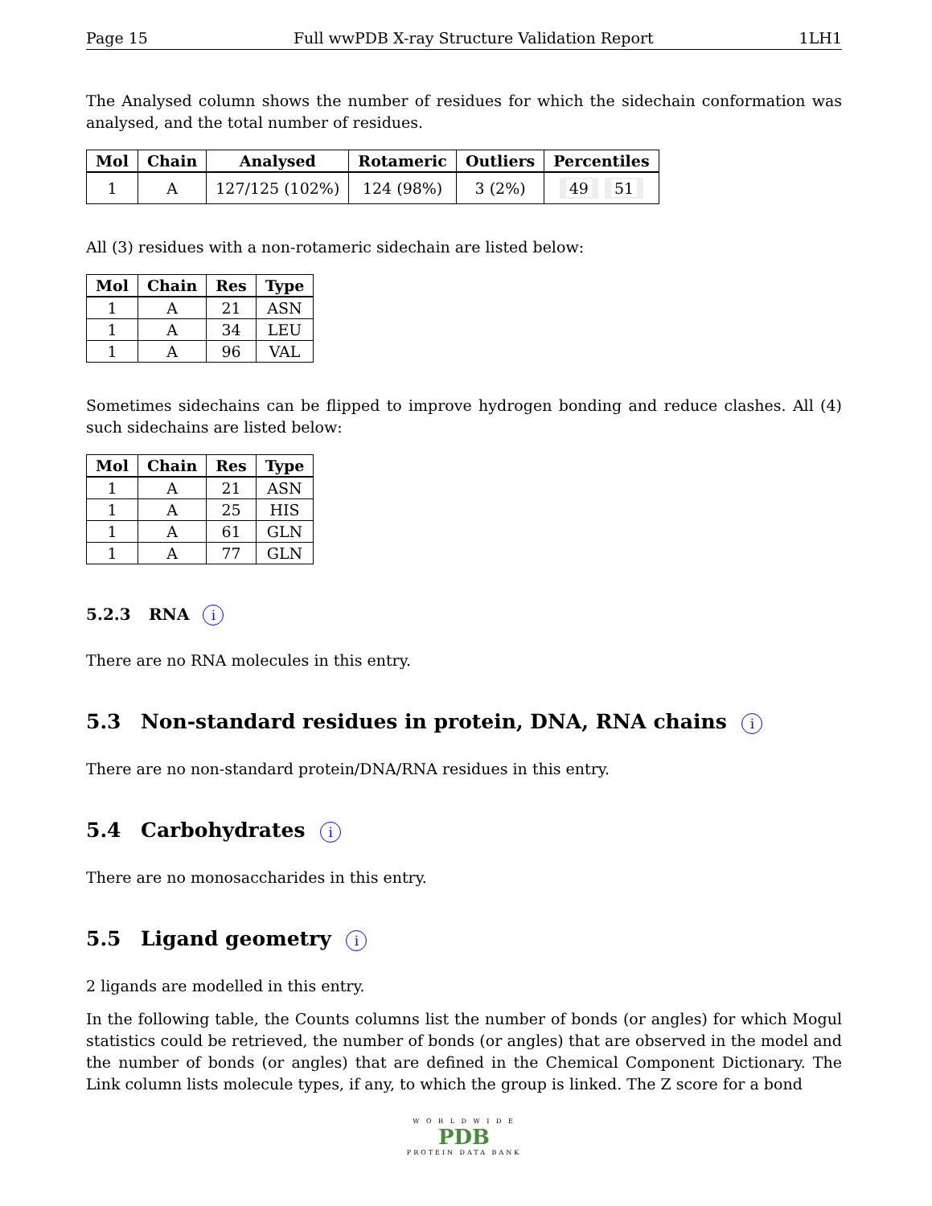Page 15 Full wwPDB X-ray Structure Validation Report 1LH1
The Analysed column shows the number of residues for which the sidechain conformation was analysed, and the total number of residues.
| Mol | Chain | Analysed | Rotameric | Outliers | Percentiles |
| --- | --- | --- | --- | --- | --- |
| 1 | A | 127/125 (102%) | 124 (98%) | 3 (2%) | 49 51 |
All (3) residues with a non-rotameric sidechain are listed below:
| Mol | Chain | Res | Type |
| --- | --- | --- | --- |
| 1 | A | 21 | ASN |
| 1 | A | 34 | LEU |
| 1 | A | 96 | VAL |
Sometimes sidechains can be flipped to improve hydrogen bonding and reduce clashes. All (4) such sidechains are listed below:
| Mol | Chain | Res | Type |
| --- | --- | --- | --- |
| 1 | A | 21 | ASN |
| 1 | A | 25 | HIS |
| 1 | A | 61 | GLN |
| 1 | A | 77 | GLN |
5.2.3 RNA i
There are no RNA molecules in this entry.
5.3 Non-standard residues in protein, DNA, RNA chains i
There are no non-standard protein/DNA/RNA residues in this entry.
5.4 Carbohydrates i
There are no monosaccharides in this entry.
5.5 Ligand geometry i
2 ligands are modelled in this entry.
In the following table, the Counts columns list the number of bonds (or angles) for which Mogul statistics could be retrieved, the number of bonds (or angles) that are observed in the model and the number of bonds (or angles) that are defined in the Chemical Component Dictionary. The Link column lists molecule types, if any, to which the group is linked. The Z score for a bond
W O R L D W I D E
PDB
PROTEIN DATA BANK